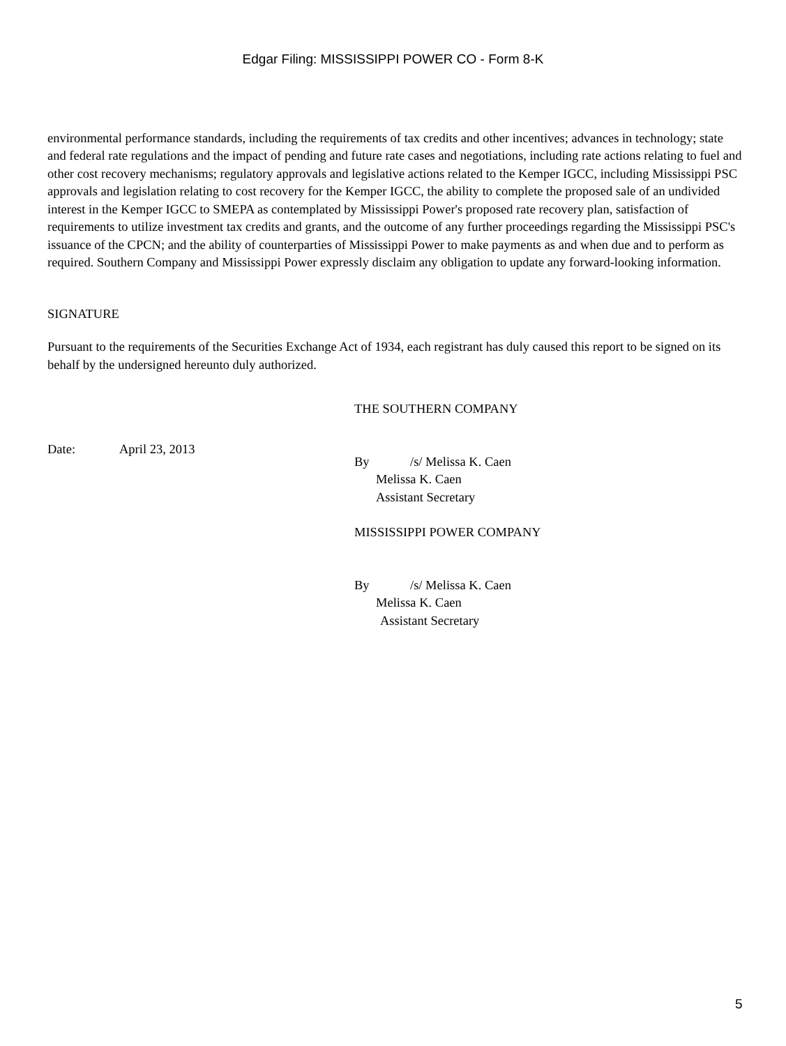Edgar Filing: MISSISSIPPI POWER CO - Form 8-K
environmental performance standards, including the requirements of tax credits and other incentives; advances in technology; state and federal rate regulations and the impact of pending and future rate cases and negotiations, including rate actions relating to fuel and other cost recovery mechanisms; regulatory approvals and legislative actions related to the Kemper IGCC, including Mississippi PSC approvals and legislation relating to cost recovery for the Kemper IGCC, the ability to complete the proposed sale of an undivided interest in the Kemper IGCC to SMEPA as contemplated by Mississippi Power's proposed rate recovery plan, satisfaction of requirements to utilize investment tax credits and grants, and the outcome of any further proceedings regarding the Mississippi PSC's issuance of the CPCN; and the ability of counterparties of Mississippi Power to make payments as and when due and to perform as required. Southern Company and Mississippi Power expressly disclaim any obligation to update any forward-looking information.
SIGNATURE
Pursuant to the requirements of the Securities Exchange Act of 1934, each registrant has duly caused this report to be signed on its behalf by the undersigned hereunto duly authorized.
Date: April 23, 2013
THE SOUTHERN COMPANY
By /s/ Melissa K. Caen
Melissa K. Caen
Assistant Secretary
MISSISSIPPI POWER COMPANY
By /s/ Melissa K. Caen
Melissa K. Caen
Assistant Secretary
5